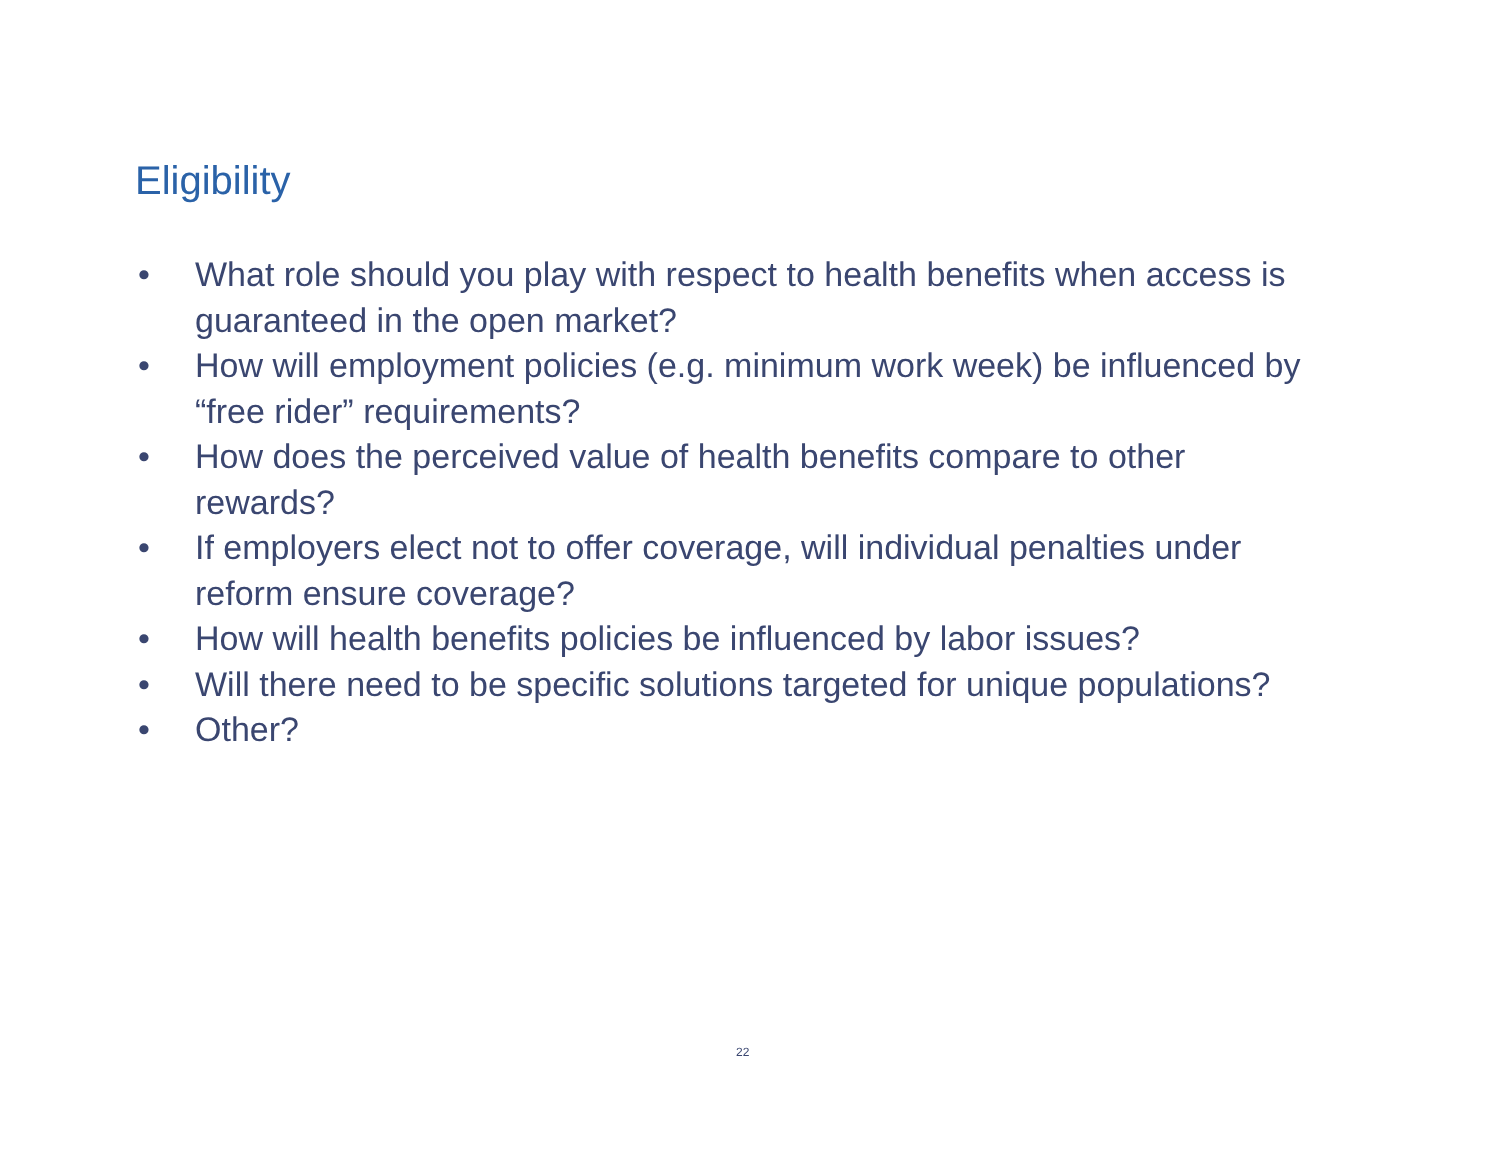Eligibility
• What role should you play with respect to health benefits when access is guaranteed in the open market?
• How will employment policies (e.g. minimum work week) be influenced by “free rider” requirements?
• How does the perceived value of health benefits compare to other rewards?
• If employers elect not to offer coverage, will individual penalties under reform ensure coverage?
• How will health benefits policies be influenced by labor issues?
• Will there need to be specific solutions targeted for unique populations?
• Other?
22